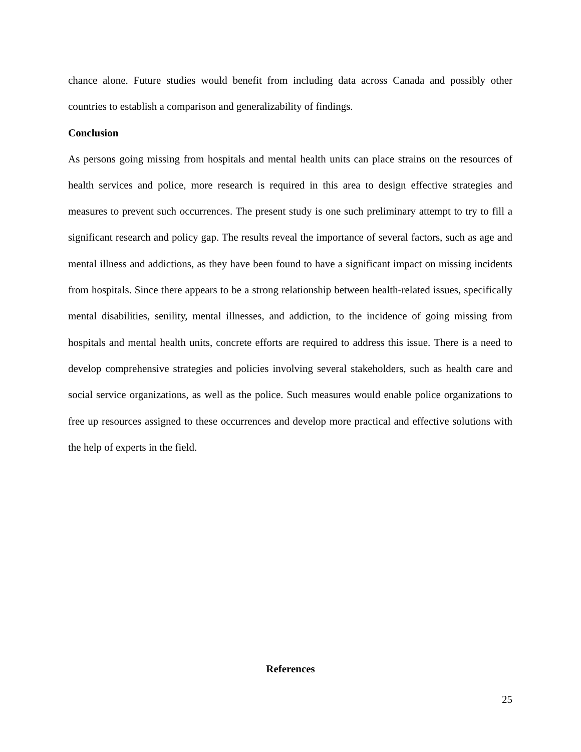chance alone. Future studies would benefit from including data across Canada and possibly other countries to establish a comparison and generalizability of findings.
Conclusion
As persons going missing from hospitals and mental health units can place strains on the resources of health services and police, more research is required in this area to design effective strategies and measures to prevent such occurrences. The present study is one such preliminary attempt to try to fill a significant research and policy gap. The results reveal the importance of several factors, such as age and mental illness and addictions, as they have been found to have a significant impact on missing incidents from hospitals. Since there appears to be a strong relationship between health-related issues, specifically mental disabilities, senility, mental illnesses, and addiction, to the incidence of going missing from hospitals and mental health units, concrete efforts are required to address this issue. There is a need to develop comprehensive strategies and policies involving several stakeholders, such as health care and social service organizations, as well as the police. Such measures would enable police organizations to free up resources assigned to these occurrences and develop more practical and effective solutions with the help of experts in the field.
References
25